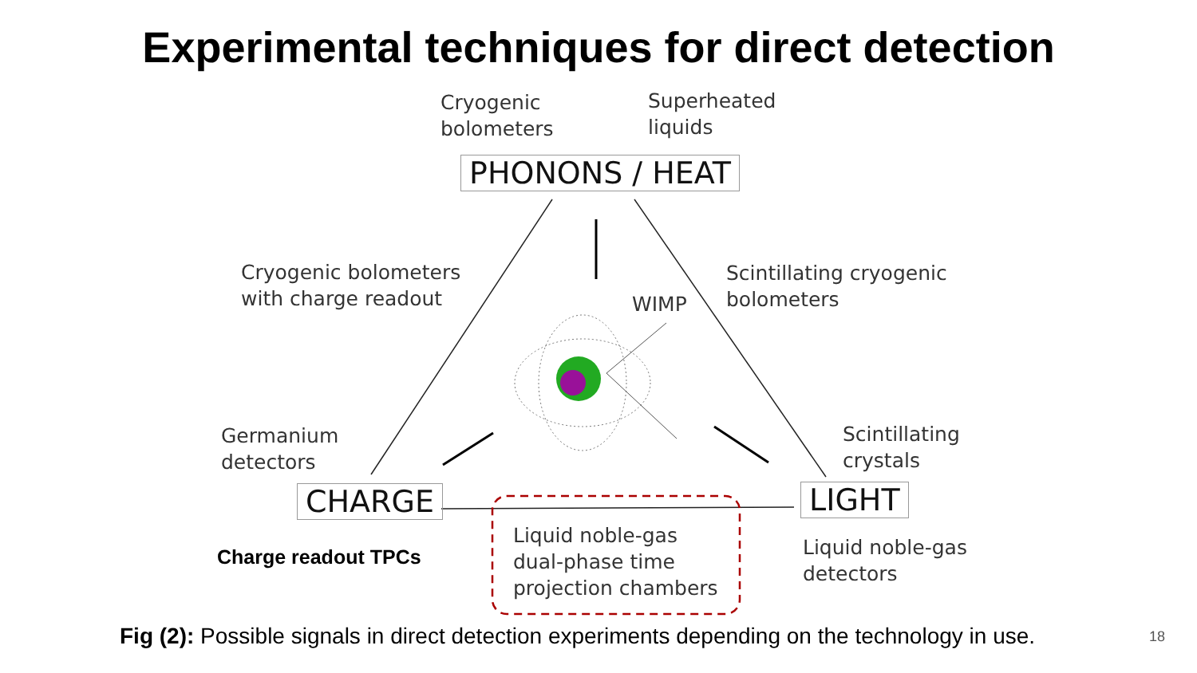Experimental techniques for direct detection
Cryogenic
bolometers
Superheated
liquids
PHONONS / HEAT
Cryogenic bolometers
with charge readout
WIMP
Scintillating cryogenic
bolometers
Germanium
detectors
Scintillating
crystals
CHARGE LIGHT
Charge readout TPCs
Liquid noble-gas
dual-phase time
projection chambers
Liquid noble-gas
detectors
Fig (2): Possible signals in direct detection experiments depending on the technology in use.
18